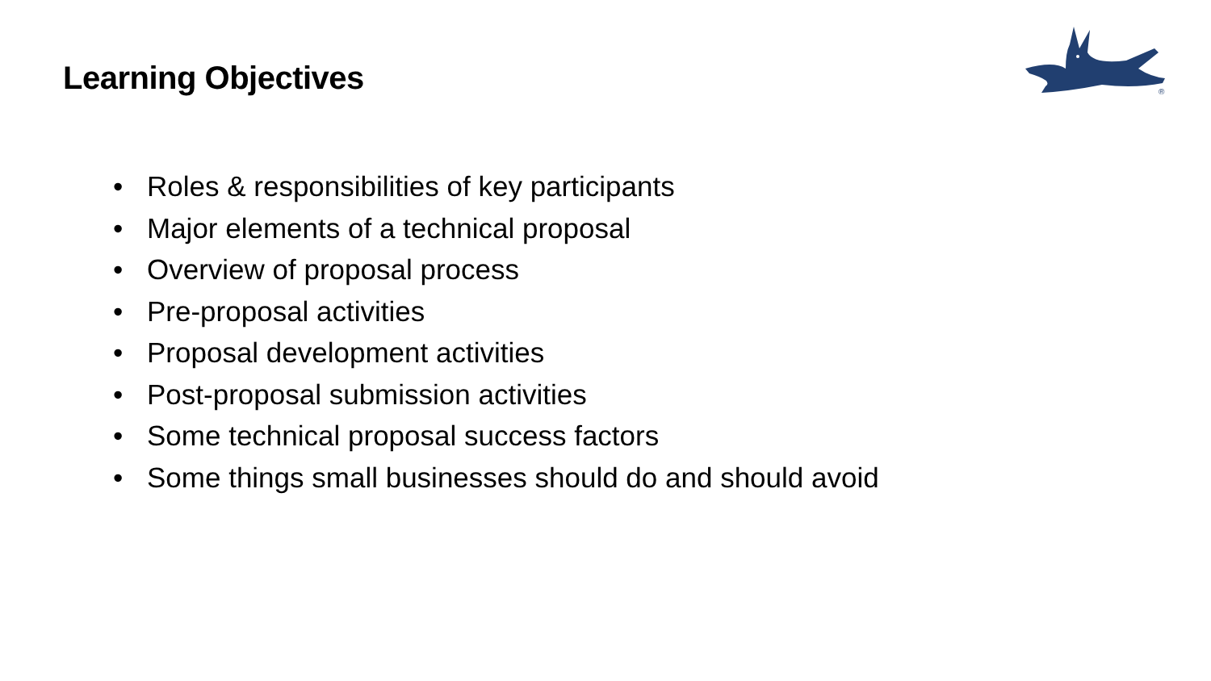Learning Objectives
®
• Roles & responsibilities of key participants
• Major elements of a technical proposal
• Overview of proposal process
• Pre-proposal activities
• Proposal development activities
• Post-proposal submission activities
• Some technical proposal success factors
• Some things small businesses should do and should avoid